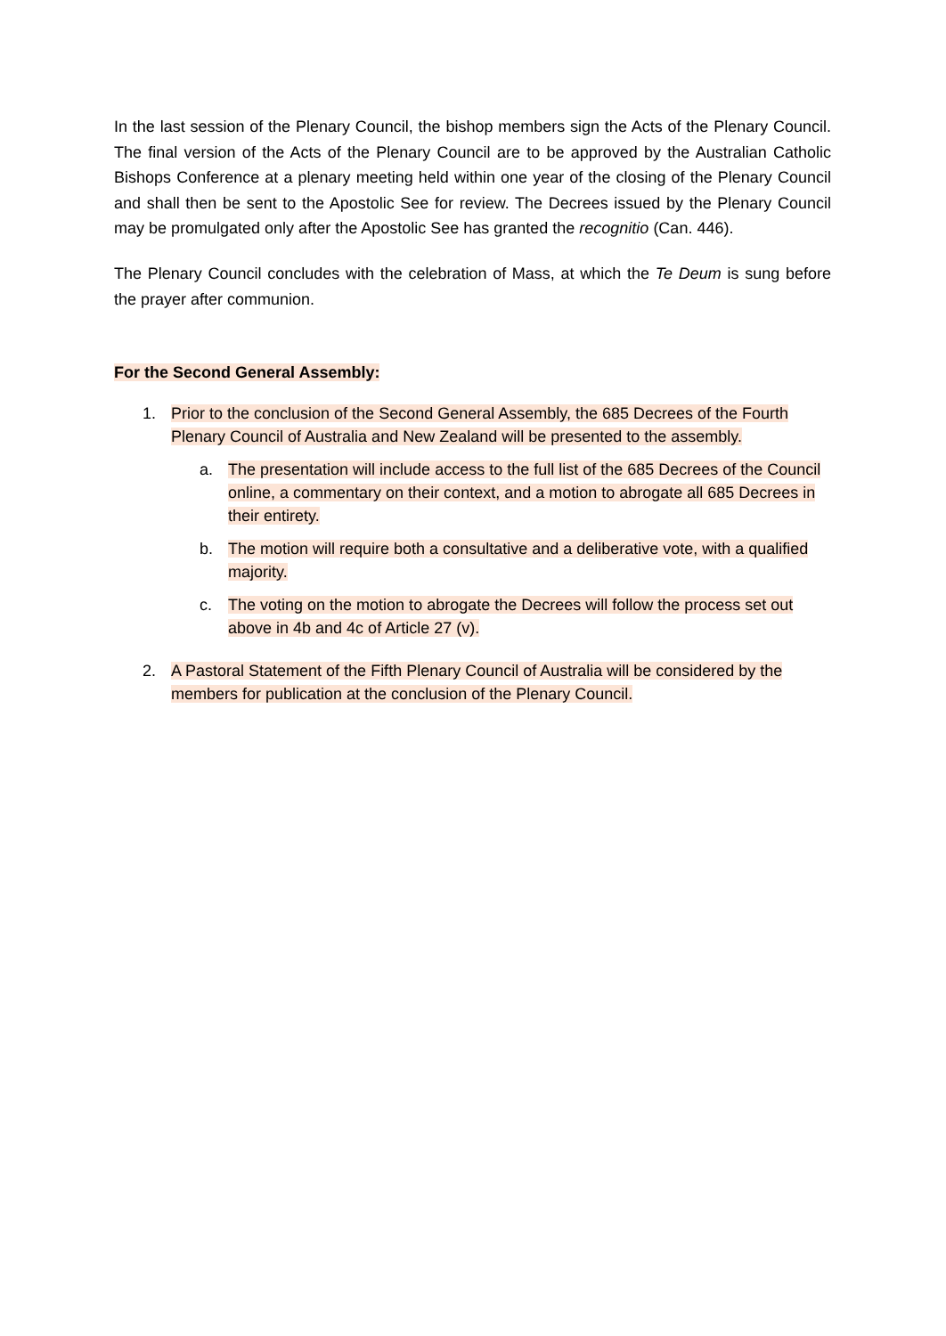In the last session of the Plenary Council, the bishop members sign the Acts of the Plenary Council. The final version of the Acts of the Plenary Council are to be approved by the Australian Catholic Bishops Conference at a plenary meeting held within one year of the closing of the Plenary Council and shall then be sent to the Apostolic See for review. The Decrees issued by the Plenary Council may be promulgated only after the Apostolic See has granted the recognitio (Can. 446).
The Plenary Council concludes with the celebration of Mass, at which the Te Deum is sung before the prayer after communion.
For the Second General Assembly:
1. Prior to the conclusion of the Second General Assembly, the 685 Decrees of the Fourth Plenary Council of Australia and New Zealand will be presented to the assembly.
a. The presentation will include access to the full list of the 685 Decrees of the Council online, a commentary on their context, and a motion to abrogate all 685 Decrees in their entirety.
b. The motion will require both a consultative and a deliberative vote, with a qualified majority.
c. The voting on the motion to abrogate the Decrees will follow the process set out above in 4b and 4c of Article 27 (v).
2. A Pastoral Statement of the Fifth Plenary Council of Australia will be considered by the members for publication at the conclusion of the Plenary Council.